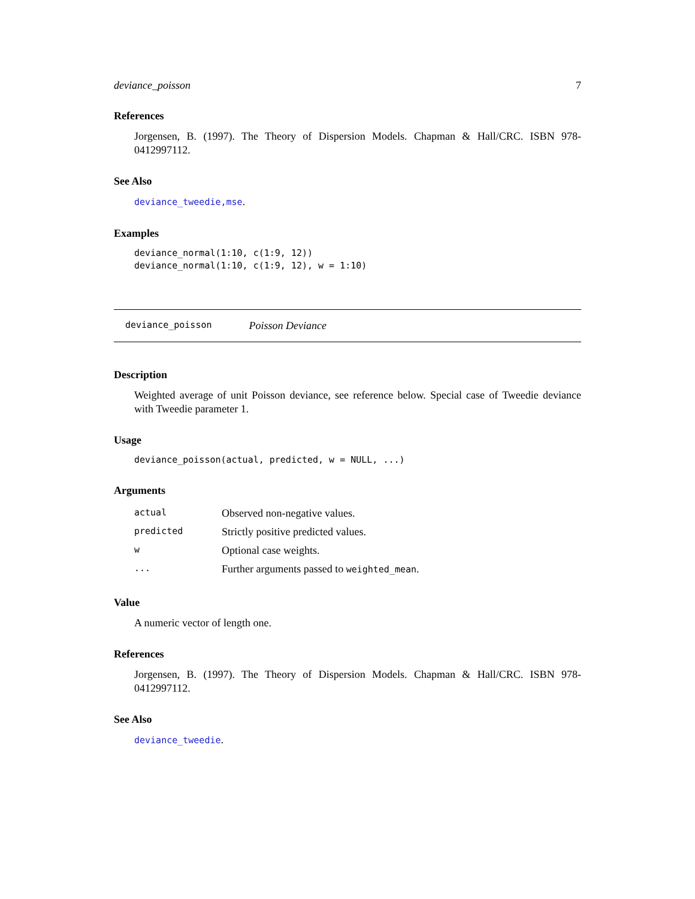deviance_poisson 7
References
Jorgensen, B. (1997). The Theory of Dispersion Models. Chapman & Hall/CRC. ISBN 978-0412997112.
See Also
deviance_tweedie,mse.
Examples
deviance_normal(1:10, c(1:9, 12))
deviance_normal(1:10, c(1:9, 12), w = 1:10)
deviance_poisson Poisson Deviance
Description
Weighted average of unit Poisson deviance, see reference below. Special case of Tweedie deviance with Tweedie parameter 1.
Usage
deviance_poisson(actual, predicted, w = NULL, ...)
Arguments
| actual | Observed non-negative values. |
| predicted | Strictly positive predicted values. |
| w | Optional case weights. |
| ... | Further arguments passed to weighted_mean . |
Value
A numeric vector of length one.
References
Jorgensen, B. (1997). The Theory of Dispersion Models. Chapman & Hall/CRC. ISBN 978-0412997112.
See Also
deviance_tweedie.